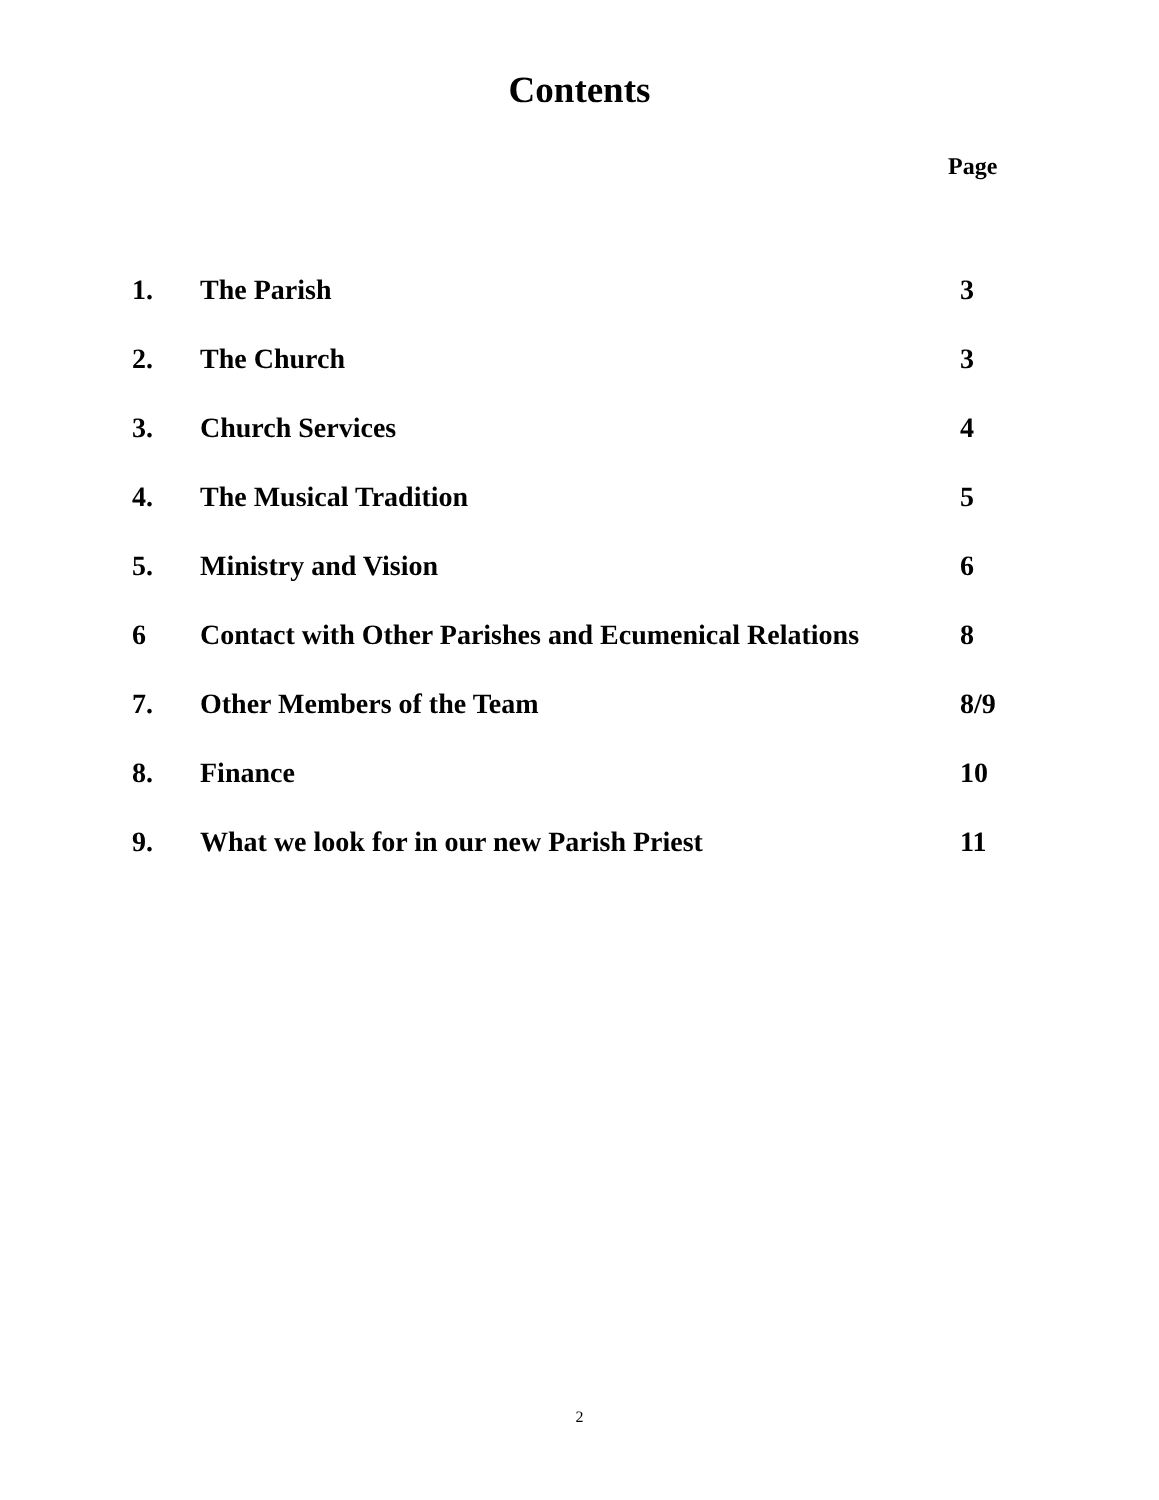Contents
Page
| 1. | The Parish | 3 |
| 2. | The Church | 3 |
| 3. | Church Services | 4 |
| 4. | The Musical Tradition | 5 |
| 5. | Ministry and Vision | 6 |
| 6 | Contact with Other Parishes and Ecumenical Relations | 8 |
| 7. | Other Members of the Team | 8/9 |
| 8. | Finance | 10 |
| 9. | What we look for in our new Parish Priest | 11 |
2